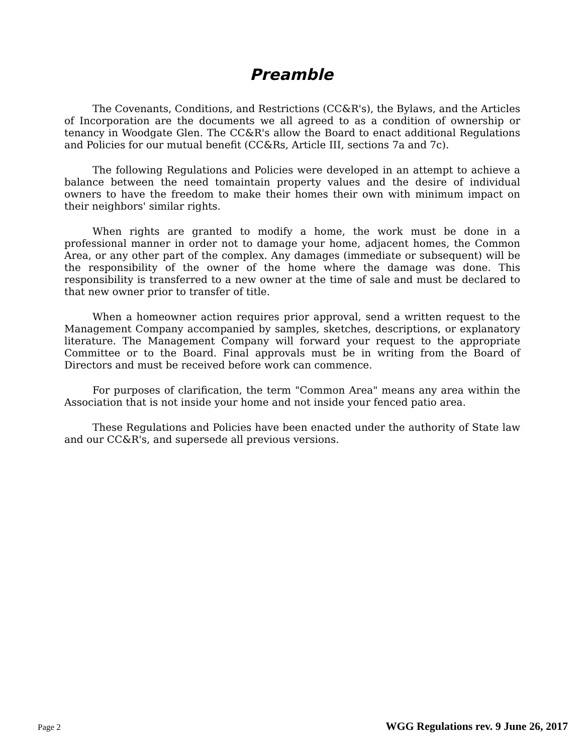Preamble
The Covenants, Conditions, and Restrictions (CC&R's), the Bylaws, and the Articles of Incorporation are the documents we all agreed to as a condition of ownership or tenancy in Woodgate Glen. The CC&R's allow the Board to enact additional Regulations and Policies for our mutual benefit (CC&Rs, Article III, sections 7a and 7c).
The following Regulations and Policies were developed in an attempt to achieve a balance between the need tomaintain property values and the desire of individual owners to have the freedom to make their homes their own with minimum impact on their neighbors' similar rights.
When rights are granted to modify a home, the work must be done in a professional manner in order not to damage your home, adjacent homes, the Common Area, or any other part of the complex. Any damages (immediate or subsequent) will be the responsibility of the owner of the home where the damage was done. This responsibility is transferred to a new owner at the time of sale and must be declared to that new owner prior to transfer of title.
When a homeowner action requires prior approval, send a written request to the Management Company accompanied by samples, sketches, descriptions, or explanatory literature. The Management Company will forward your request to the appropriate Committee or to the Board. Final approvals must be in writing from the Board of Directors and must be received before work can commence.
For purposes of clarification, the term "Common Area" means any area within the Association that is not inside your home and not inside your fenced patio area.
These Regulations and Policies have been enacted under the authority of State law and our CC&R's, and supersede all previous versions.
Page 2 WGG Regulations rev. 9 June 26, 2017